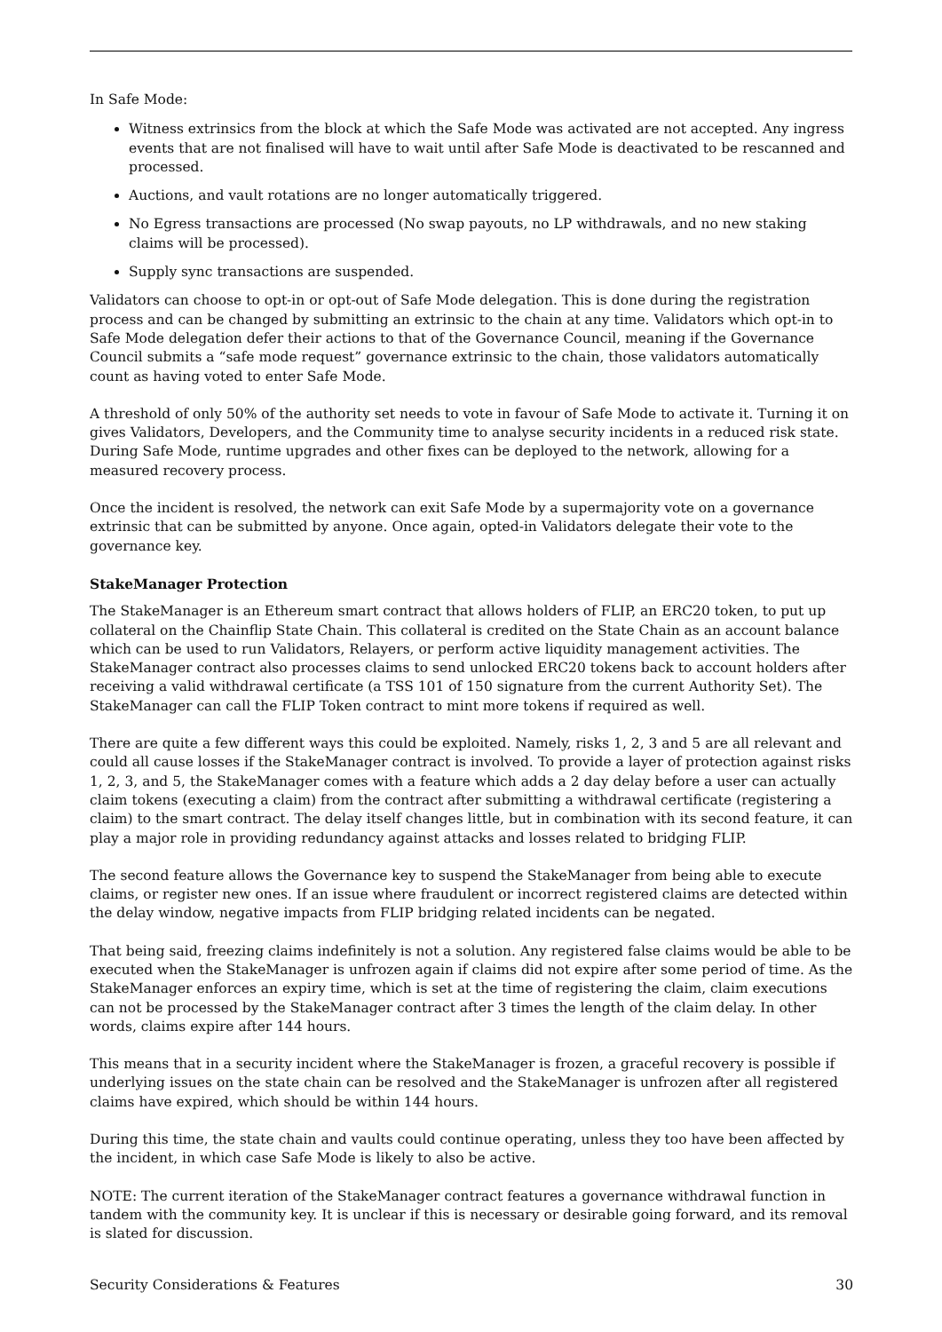In Safe Mode:
Witness extrinsics from the block at which the Safe Mode was activated are not accepted. Any ingress events that are not finalised will have to wait until after Safe Mode is deactivated to be rescanned and processed.
Auctions, and vault rotations are no longer automatically triggered.
No Egress transactions are processed (No swap payouts, no LP withdrawals, and no new staking claims will be processed).
Supply sync transactions are suspended.
Validators can choose to opt-in or opt-out of Safe Mode delegation. This is done during the registration process and can be changed by submitting an extrinsic to the chain at any time. Validators which opt-in to Safe Mode delegation defer their actions to that of the Governance Council, meaning if the Governance Council submits a “safe mode request” governance extrinsic to the chain, those validators automatically count as having voted to enter Safe Mode.
A threshold of only 50% of the authority set needs to vote in favour of Safe Mode to activate it. Turning it on gives Validators, Developers, and the Community time to analyse security incidents in a reduced risk state. During Safe Mode, runtime upgrades and other fixes can be deployed to the network, allowing for a measured recovery process.
Once the incident is resolved, the network can exit Safe Mode by a supermajority vote on a governance extrinsic that can be submitted by anyone. Once again, opted-in Validators delegate their vote to the governance key.
StakeManager Protection
The StakeManager is an Ethereum smart contract that allows holders of FLIP, an ERC20 token, to put up collateral on the Chainflip State Chain. This collateral is credited on the State Chain as an account balance which can be used to run Validators, Relayers, or perform active liquidity management activities. The StakeManager contract also processes claims to send unlocked ERC20 tokens back to account holders after receiving a valid withdrawal certificate (a TSS 101 of 150 signature from the current Authority Set). The StakeManager can call the FLIP Token contract to mint more tokens if required as well.
There are quite a few different ways this could be exploited. Namely, risks 1, 2, 3 and 5 are all relevant and could all cause losses if the StakeManager contract is involved. To provide a layer of protection against risks 1, 2, 3, and 5, the StakeManager comes with a feature which adds a 2 day delay before a user can actually claim tokens (executing a claim) from the contract after submitting a withdrawal certificate (registering a claim) to the smart contract. The delay itself changes little, but in combination with its second feature, it can play a major role in providing redundancy against attacks and losses related to bridging FLIP.
The second feature allows the Governance key to suspend the StakeManager from being able to execute claims, or register new ones. If an issue where fraudulent or incorrect registered claims are detected within the delay window, negative impacts from FLIP bridging related incidents can be negated.
That being said, freezing claims indefinitely is not a solution. Any registered false claims would be able to be executed when the StakeManager is unfrozen again if claims did not expire after some period of time. As the StakeManager enforces an expiry time, which is set at the time of registering the claim, claim executions can not be processed by the StakeManager contract after 3 times the length of the claim delay. In other words, claims expire after 144 hours.
This means that in a security incident where the StakeManager is frozen, a graceful recovery is possible if underlying issues on the state chain can be resolved and the StakeManager is unfrozen after all registered claims have expired, which should be within 144 hours.
During this time, the state chain and vaults could continue operating, unless they too have been affected by the incident, in which case Safe Mode is likely to also be active.
NOTE: The current iteration of the StakeManager contract features a governance withdrawal function in tandem with the community key. It is unclear if this is necessary or desirable going forward, and its removal is slated for discussion.
Security Considerations & Features 30